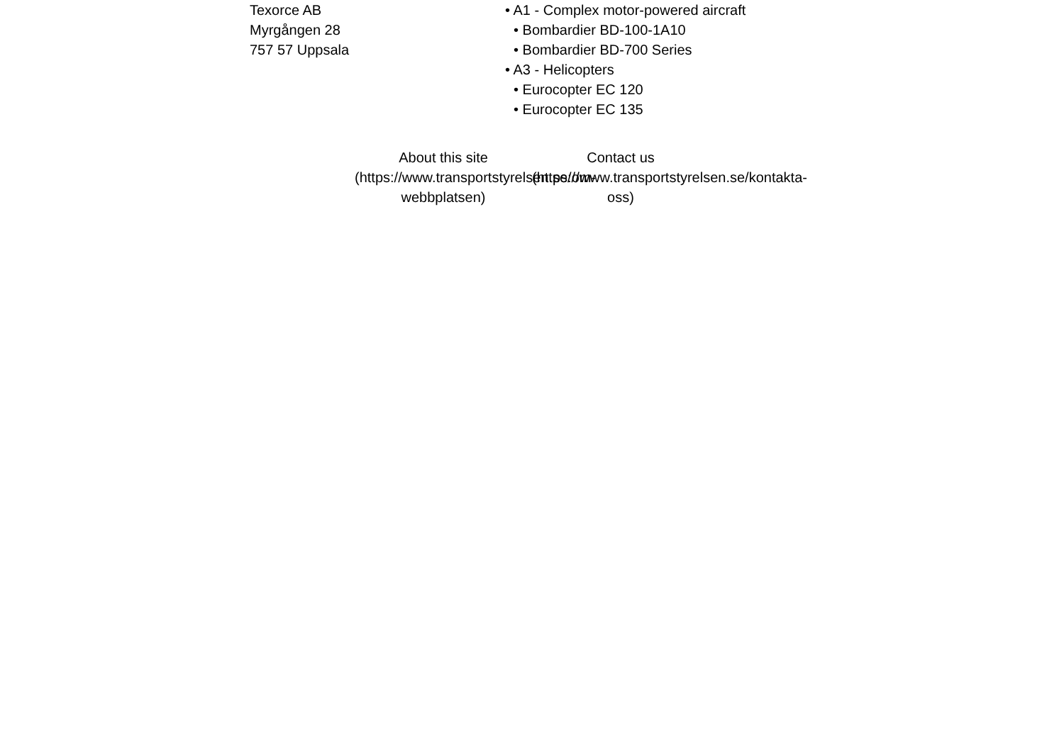Texorce AB
Myrgången 28
757 57 Uppsala
• A1 - Complex motor-powered aircraft
• Bombardier BD-100-1A10
• Bombardier BD-700 Series
• A3 - Helicopters
• Eurocopter EC 120
• Eurocopter EC 135
About this site (https://www.transportstyrelsen.se/om-webbplatsen)
Contact us (https://www.transportstyrelsen.se/kontakta-oss)